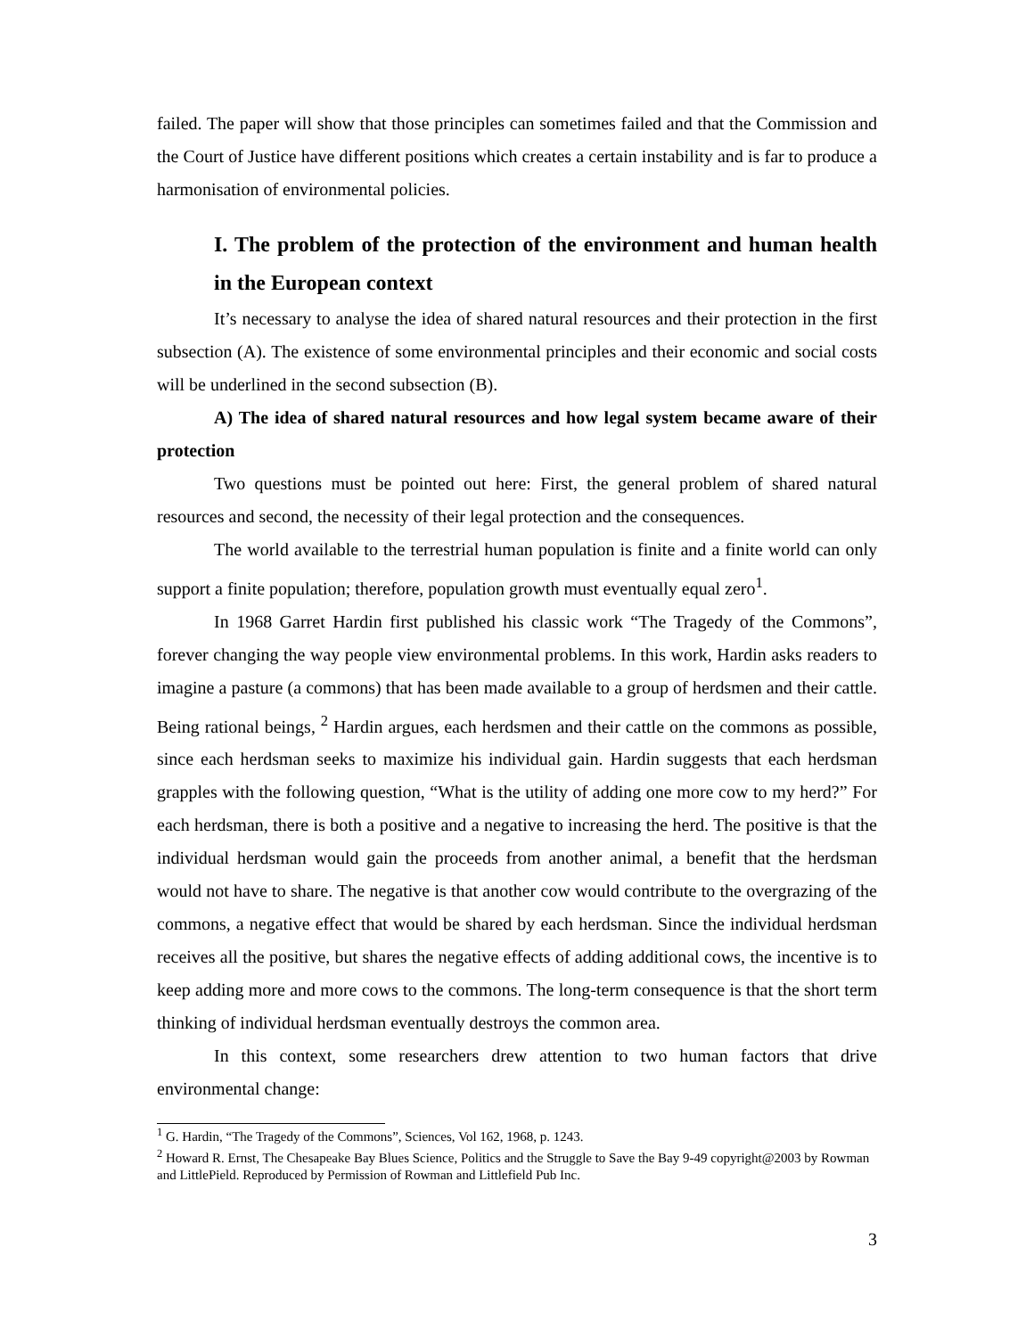failed. The paper will show that those principles can sometimes failed and that the Commission and the Court of Justice have different positions which creates a certain instability and is far to produce a harmonisation of environmental policies.
I. The problem of the protection of the environment and human health in the European context
It’s necessary to analyse the idea of shared natural resources and their protection in the first subsection (A). The existence of some environmental principles and their economic and social costs will be underlined in the second subsection (B).
A) The idea of shared natural resources and how legal system became aware of their protection
Two questions must be pointed out here: First, the general problem of shared natural resources and second, the necessity of their legal protection and the consequences.
The world available to the terrestrial human population is finite and a finite world can only support a finite population; therefore, population growth must eventually equal zero<sup>1</sup>.
In 1968 Garret Hardin first published his classic work “The Tragedy of the Commons”, forever changing the way people view environmental problems. In this work, Hardin asks readers to imagine a pasture (a commons) that has been made available to a group of herdsmen and their cattle. Being rational beings, <sup>2</sup> Hardin argues, each herdsmen and their cattle on the commons as possible, since each herdsman seeks to maximize his individual gain. Hardin suggests that each herdsman grapples with the following question, “What is the utility of adding one more cow to my herd?” For each herdsman, there is both a positive and a negative to increasing the herd. The positive is that the individual herdsman would gain the proceeds from another animal, a benefit that the herdsman would not have to share. The negative is that another cow would contribute to the overgrazing of the commons, a negative effect that would be shared by each herdsman. Since the individual herdsman receives all the positive, but shares the negative effects of adding additional cows, the incentive is to keep adding more and more cows to the commons. The long-term consequence is that the short term thinking of individual herdsman eventually destroys the common area.
In this context, some researchers drew attention to two human factors that drive environmental change:
<sup>1</sup> G. Hardin, “The Tragedy of the Commons”, Sciences, Vol 162, 1968, p. 1243.
<sup>2</sup> Howard R. Ernst, The Chesapeake Bay Blues Science, Politics and the Struggle to Save the Bay 9-49 copyright@2003 by Rowman and LittlePield. Reproduced by Permission of Rowman and Littlefield Pub Inc.
3